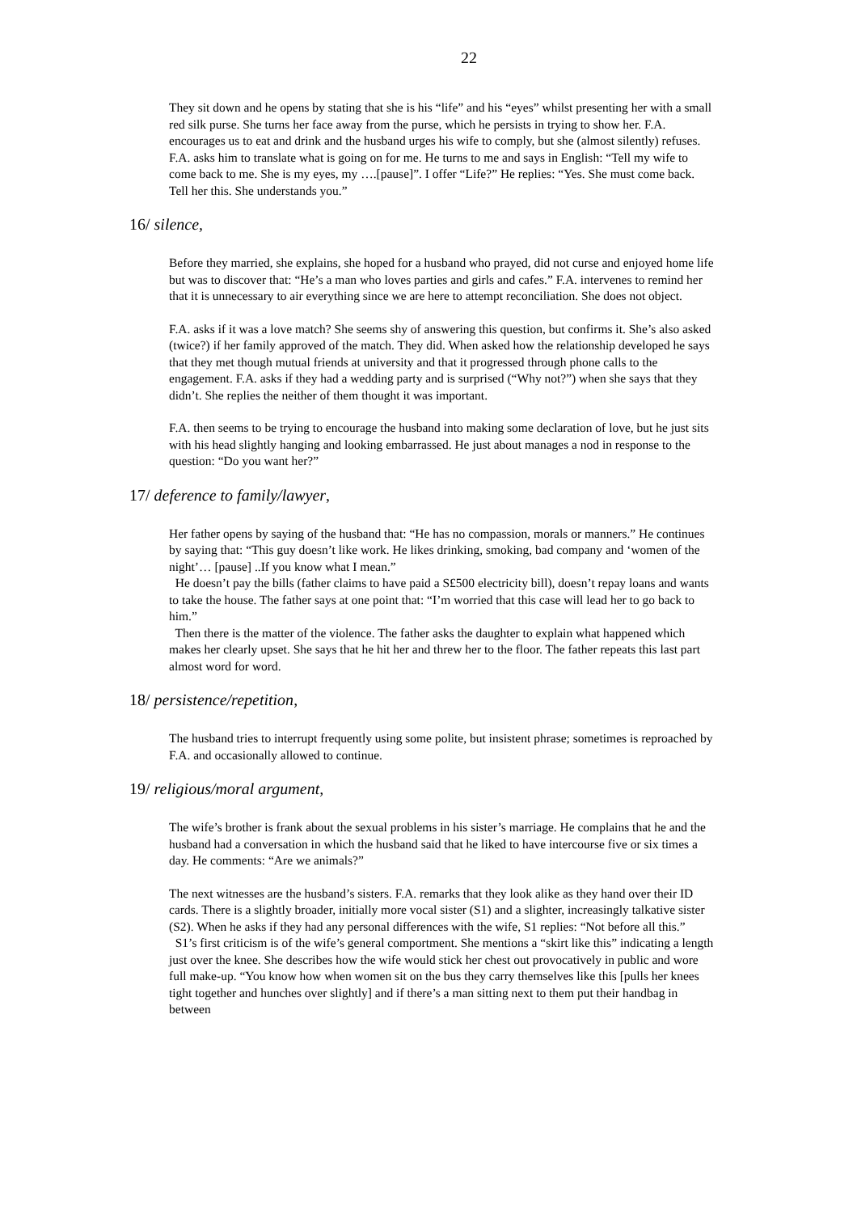22
They sit down and he opens by stating that she is his “life” and his “eyes” whilst presenting her with a small red silk purse. She turns her face away from the purse, which he persists in trying to show her. F.A. encourages us to eat and drink and the husband urges his wife to comply, but she (almost silently) refuses. F.A. asks him to translate what is going on for me. He turns to me and says in English: “Tell my wife to come back to me. She is my eyes, my ….[pause]”. I offer “Life?” He replies: “Yes. She must come back. Tell her this. She understands you.”
16/ silence,
Before they married, she explains, she hoped for a husband who prayed, did not curse and enjoyed home life but was to discover that: “He’s a man who loves parties and girls and cafes.” F.A. intervenes to remind her that it is unnecessary to air everything since we are here to attempt reconciliation. She does not object.
F.A. asks if it was a love match? She seems shy of answering this question, but confirms it. She’s also asked (twice?) if her family approved of the match. They did. When asked how the relationship developed he says that they met though mutual friends at university and that it progressed through phone calls to the engagement. F.A. asks if they had a wedding party and is surprised (“Why not?”) when she says that they didn’t. She replies the neither of them thought it was important.
F.A. then seems to be trying to encourage the husband into making some declaration of love, but he just sits with his head slightly hanging and looking embarrassed. He just about manages a nod in response to the question: “Do you want her?”
17/ deference to family/lawyer,
Her father opens by saying of the husband that: “He has no compassion, morals or manners.” He continues by saying that: “This guy doesn’t like work. He likes drinking, smoking, bad company and ‘women of the night’… [pause] ..If you know what I mean.”
He doesn’t pay the bills (father claims to have paid a S£500 electricity bill), doesn’t repay loans and wants to take the house. The father says at one point that: “I’m worried that this case will lead her to go back to him.”
Then there is the matter of the violence. The father asks the daughter to explain what happened which makes her clearly upset. She says that he hit her and threw her to the floor. The father repeats this last part almost word for word.
18/ persistence/repetition,
The husband tries to interrupt frequently using some polite, but insistent phrase; sometimes is reproached by F.A. and occasionally allowed to continue.
19/ religious/moral argument,
The wife’s brother is frank about the sexual problems in his sister’s marriage. He complains that he and the husband had a conversation in which the husband said that he liked to have intercourse five or six times a day. He comments: “Are we animals?”
The next witnesses are the husband’s sisters. F.A. remarks that they look alike as they hand over their ID cards. There is a slightly broader, initially more vocal sister (S1) and a slighter, increasingly talkative sister (S2). When he asks if they had any personal differences with the wife, S1 replies: “Not before all this.”
S1’s first criticism is of the wife’s general comportment. She mentions a “skirt like this” indicating a length just over the knee. She describes how the wife would stick her chest out provocatively in public and wore full make-up. “You know how when women sit on the bus they carry themselves like this [pulls her knees tight together and hunches over slightly] and if there’s a man sitting next to them put their handbag in between